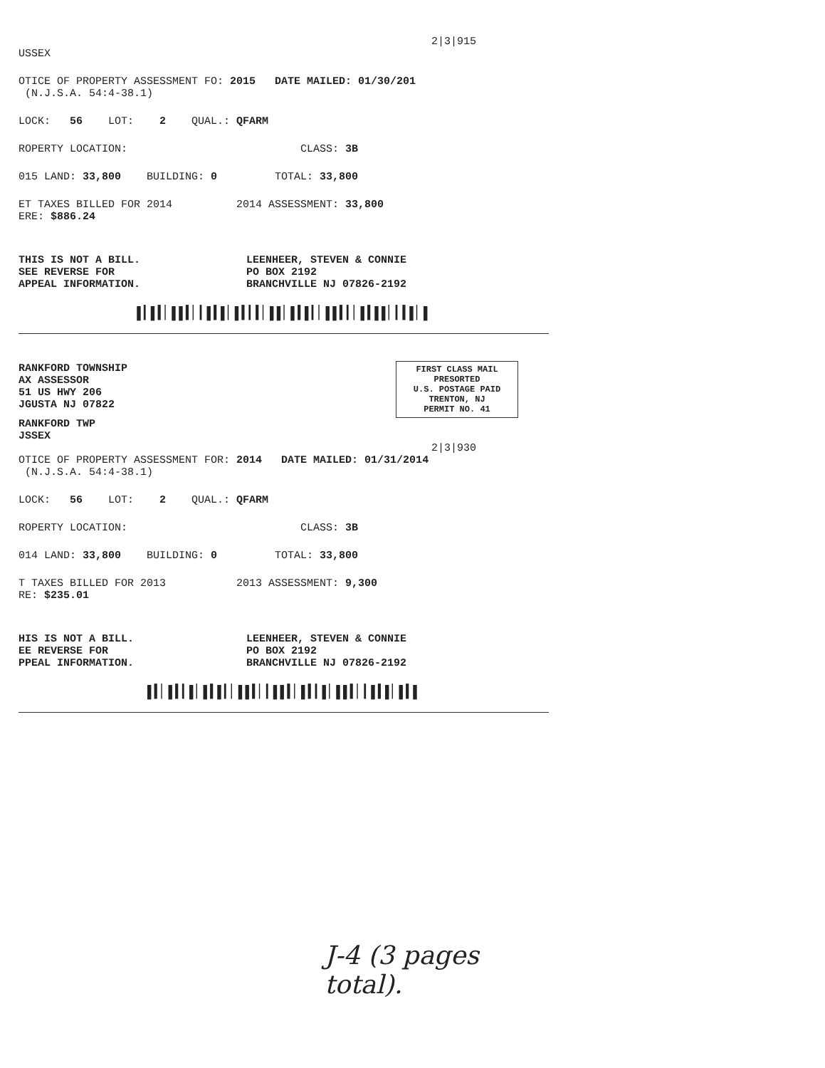2|3|915
USSEX
OTICE OF PROPERTY ASSESSMENT FO: 2015 DATE MAILED: 01/30/201
(N.J.S.A. 54:4-38.1)
LOCK: 56 LOT: 2 QUAL.: QFARM
ROPERTY LOCATION: CLASS: 3B
015 LAND: 33,800 BUILDING: 0 TOTAL: 33,800
ET TAXES BILLED FOR 2014 2014 ASSESSMENT: 33,800
ERE: $886.24
THIS IS NOT A BILL.
SEE REVERSE FOR
APPEAL INFORMATION.
LEENHEER, STEVEN & CONNIE
PO BOX 2192
BRANCHVILLE NJ 07826-2192
▌▎▌▍▏▌▌▍▏▎▌▍▌▏▌▍▎▍▏▌▌▏▌▍▌▎▏▌▌▍▎▏▌▍▌▌▏▎▍▌▏▌
RANKFORD TOWNSHIP
AX ASSESSOR
51 US HWY 206
JGUSTA NJ 07822
FIRST CLASS MAIL
PRESORTED
U.S. POSTAGE PAID
TRENTON, NJ
PERMIT NO. 41
RANKFORD TWP
JSSEX
2|3|930
OTICE OF PROPERTY ASSESSMENT FOR: 2014 DATE MAILED: 01/31/2014
(N.J.S.A. 54:4-38.1)
LOCK: 56 LOT: 2 QUAL.: QFARM
ROPERTY LOCATION: CLASS: 3B
014 LAND: 33,800 BUILDING: 0 TOTAL: 33,800
T TAXES BILLED FOR 2013 2013 ASSESSMENT: 9,300
RE: $235.01
HIS IS NOT A BILL.
EE REVERSE FOR
PPEAL INFORMATION.
LEENHEER, STEVEN & CONNIE
PO BOX 2192
BRANCHVILLE NJ 07826-2192
▌▍▏▌▍▎▌▏▌▍▌▎▏▌▌▍▏▎▌▌▍▏▌▍▎▌▏▌▌▍▏▎▌▍▌▏▌▍▌
J-4 (3 pages total).